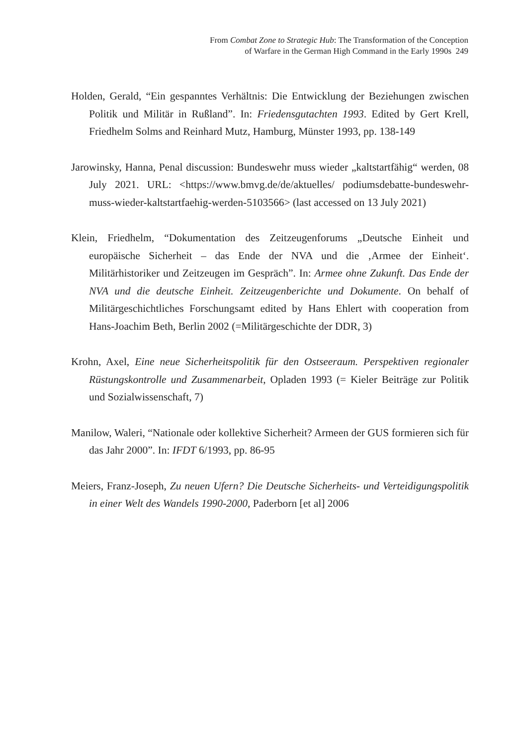From Combat Zone to Strategic Hub: The Transformation of the Conception
of Warfare in the German High Command in the Early 1990s 249
Holden, Gerald, “Ein gespanntes Verhältnis: Die Entwicklung der Beziehungen zwischen Politik und Militär in Rußland”. In: Friedensgutachten 1993. Edited by Gert Krell, Friedhelm Solms and Reinhard Mutz, Hamburg, Münster 1993, pp. 138-149
Jarowinsky, Hanna, Penal discussion: Bundeswehr muss wieder „kaltstartfähig“ werden, 08 July 2021. URL: <https://www.bmvg.de/de/aktuelles/ podiumsdebatte-bundeswehr-muss-wieder-kaltstartfaehig-werden-5103566> (last accessed on 13 July 2021)
Klein, Friedhelm, “Dokumentation des Zeitzeugenforums „Deutsche Einheit und europäische Sicherheit – das Ende der NVA und die ‚Armee der Einheit‘. Militärhistoriker und Zeitzeugen im Gespräch”. In: Armee ohne Zukunft. Das Ende der NVA und die deutsche Einheit. Zeitzeugenberichte und Dokumente. On behalf of Militärgeschichtliches Forschungsamt edited by Hans Ehlert with cooperation from Hans-Joachim Beth, Berlin 2002 (=Militärgeschichte der DDR, 3)
Krohn, Axel, Eine neue Sicherheitspolitik für den Ostseeraum. Perspektiven regionaler Rüstungskontrolle und Zusammenarbeit, Opladen 1993 (= Kieler Beiträge zur Politik und Sozialwissenschaft, 7)
Manilow, Waleri, “Nationale oder kollektive Sicherheit? Armeen der GUS formieren sich für das Jahr 2000”. In: IFDT 6/1993, pp. 86-95
Meiers, Franz-Joseph, Zu neuen Ufern? Die Deutsche Sicherheits- und Verteidigungspolitik in einer Welt des Wandels 1990-2000, Paderborn [et al] 2006